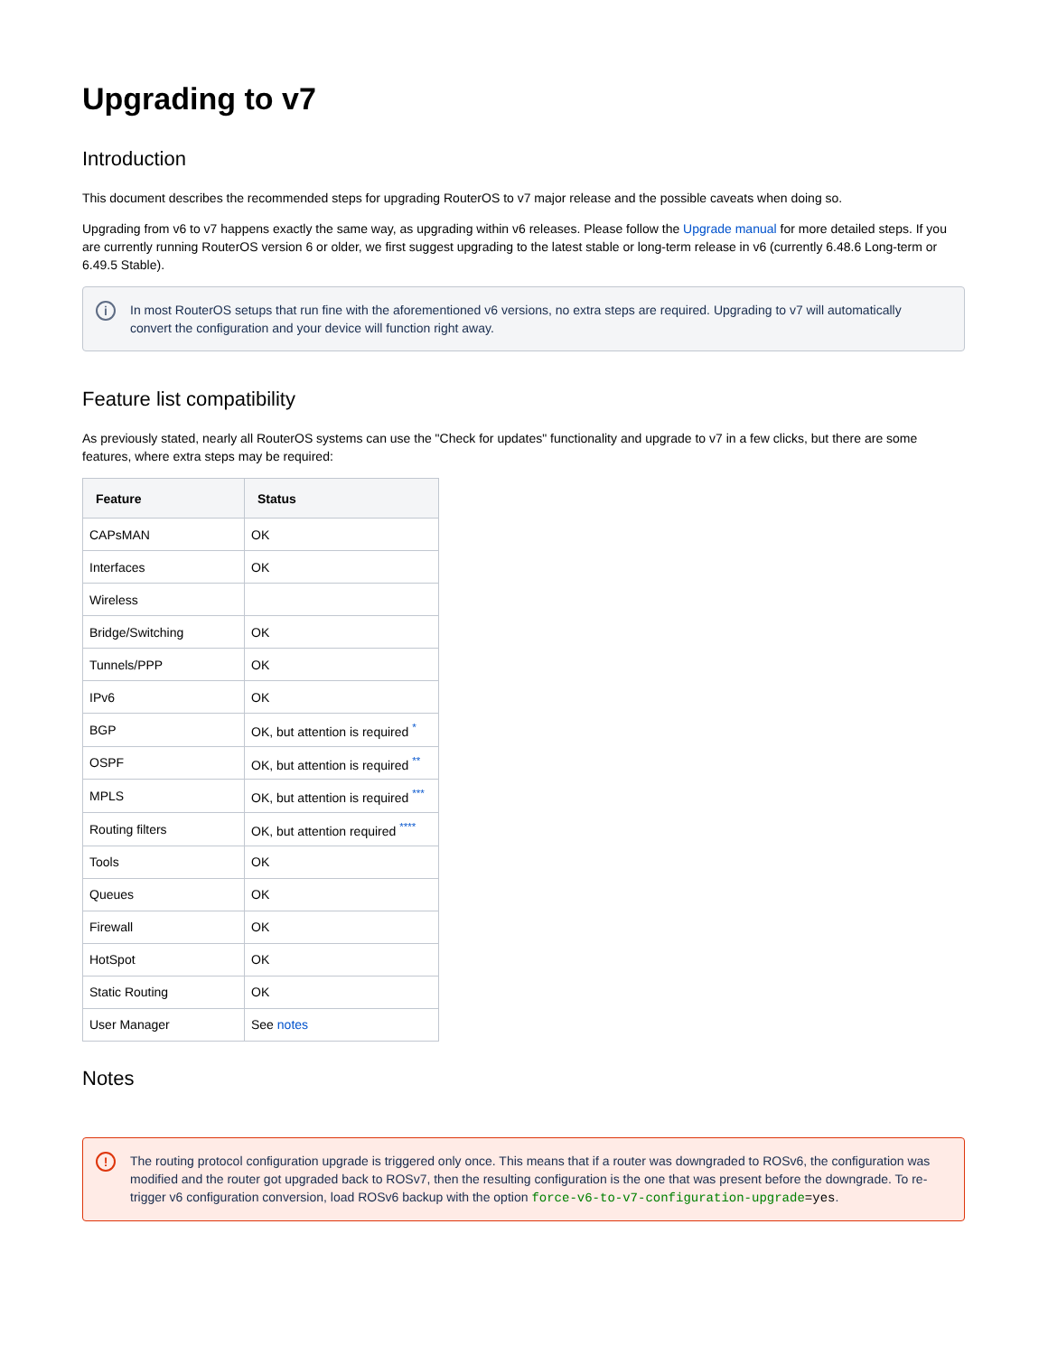Upgrading to v7
Introduction
This document describes the recommended steps for upgrading RouterOS to v7 major release and the possible caveats when doing so.
Upgrading from v6 to v7 happens exactly the same way, as upgrading within v6 releases. Please follow the Upgrade manual for more detailed steps. If you are currently running RouterOS version 6 or older, we first suggest upgrading to the latest stable or long-term release in v6 (currently 6.48.6 Long-term or 6.49.5 Stable).
i In most RouterOS setups that run fine with the aforementioned v6 versions, no extra steps are required. Upgrading to v7 will automatically convert the configuration and your device will function right away.
Feature list compatibility
As previously stated, nearly all RouterOS systems can use the "Check for updates" functionality and upgrade to v7 in a few clicks, but there are some features, where extra steps may be required:
| Feature | Status |
| --- | --- |
| CAPsMAN | OK |
| Interfaces | OK |
| Wireless | |
| Bridge/Switching | OK |
| Tunnels/PPP | OK |
| IPv6 | OK |
| BGP | OK, but attention is required <sup>*</sup> |
| OSPF | OK, but attention is required <sup>**</sup> |
| MPLS | OK, but attention is required <sup>***</sup> |
| Routing filters | OK, but attention required <sup>****</sup> |
| Tools | OK |
| Queues | OK |
| Firewall | OK |
| HotSpot | OK |
| Static Routing | OK |
| User Manager | See notes |
Notes
! The routing protocol configuration upgrade is triggered only once. This means that if a router was downgraded to ROSv6, the configuration was modified and the router got upgraded back to ROSv7, then the resulting configuration is the one that was present before the downgrade. To re-trigger v6 configuration conversion, load ROSv6 backup with the option force-v6-to-v7-configuration-upgrade=yes.